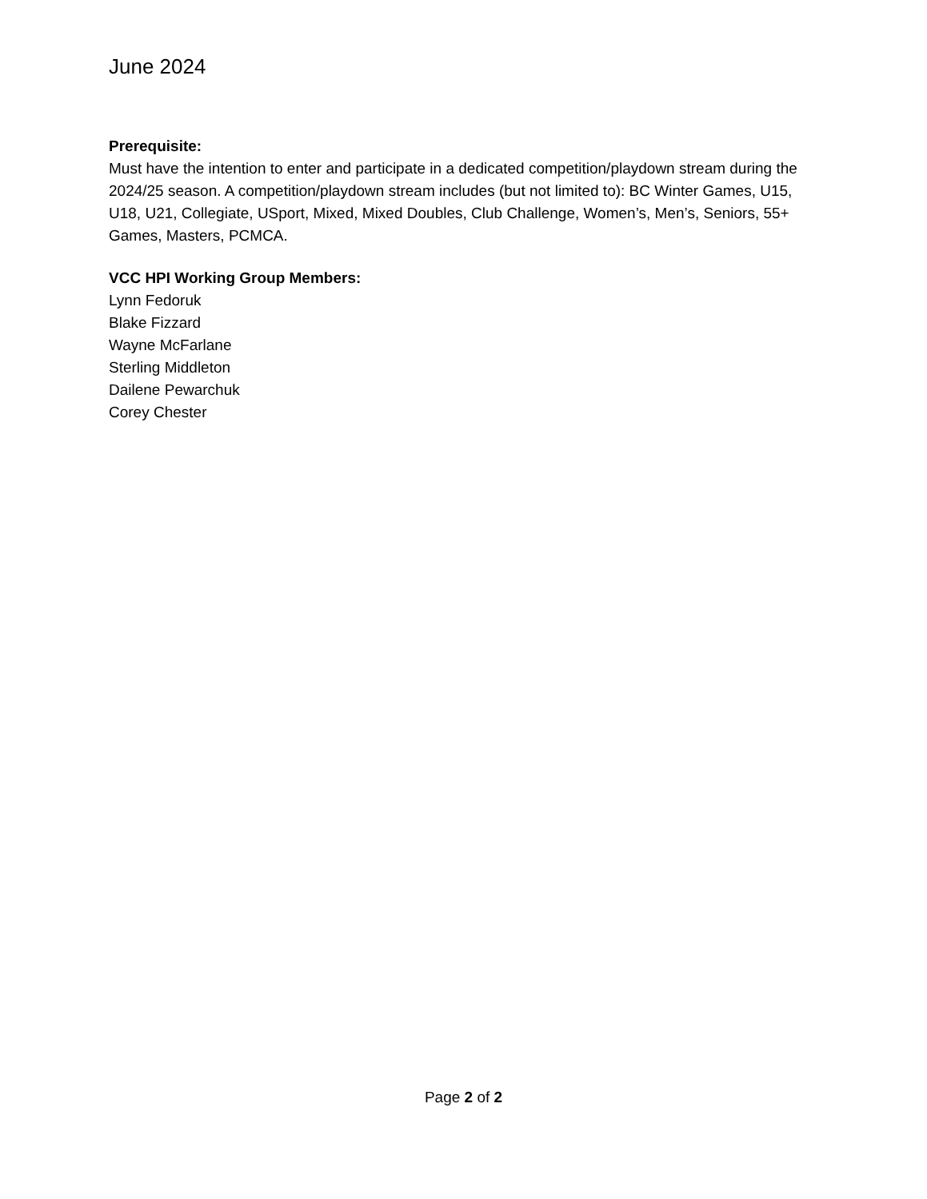June 2024
Prerequisite:
Must have the intention to enter and participate in a dedicated competition/playdown stream during the 2024/25 season. A competition/playdown stream includes (but not limited to): BC Winter Games, U15, U18, U21, Collegiate, USport, Mixed, Mixed Doubles, Club Challenge, Women’s, Men’s, Seniors, 55+ Games, Masters, PCMCA.
VCC HPI Working Group Members:
Lynn Fedoruk
Blake Fizzard
Wayne McFarlane
Sterling Middleton
Dailene Pewarchuk
Corey Chester
Page 2 of 2